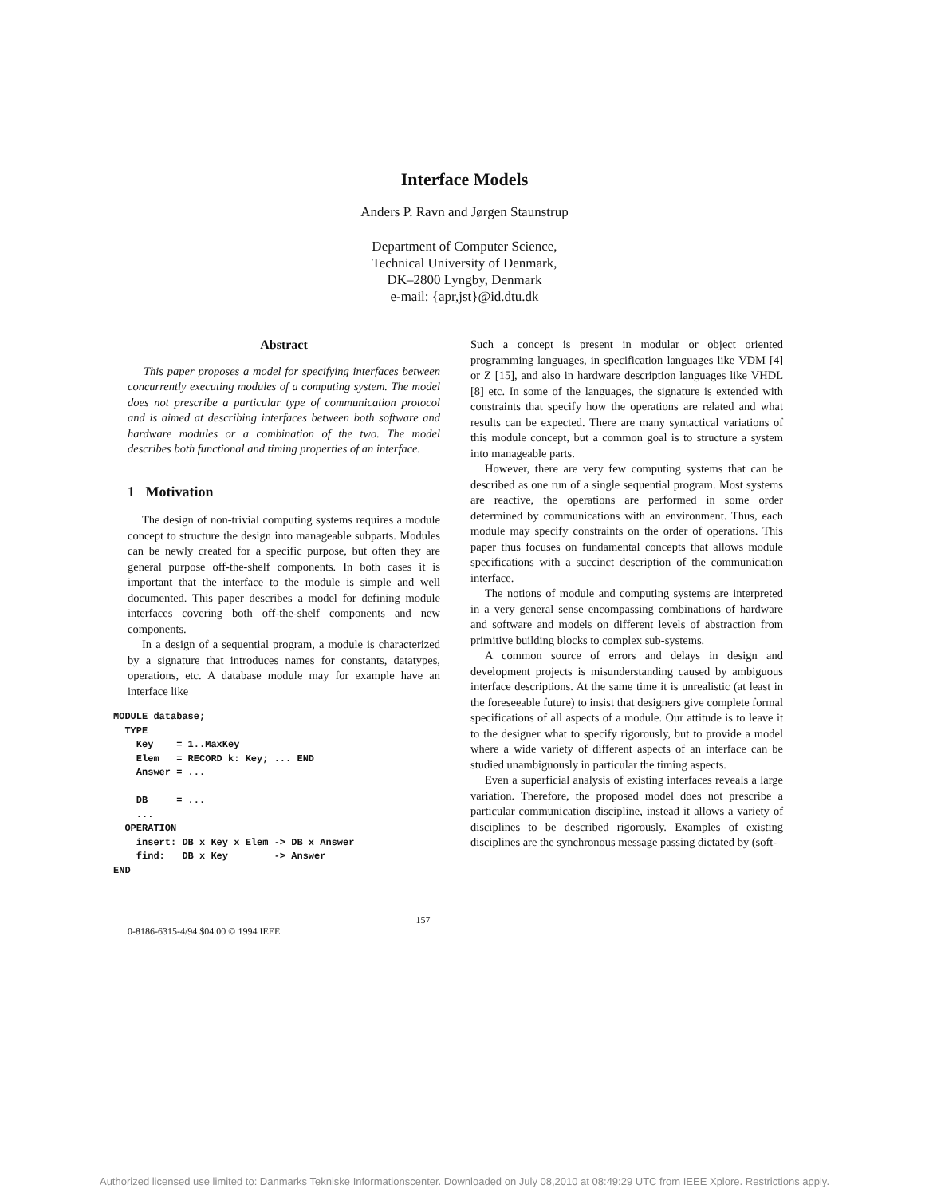Interface Models
Anders P. Ravn and Jørgen Staunstrup
Department of Computer Science,
Technical University of Denmark,
DK–2800 Lyngby, Denmark
e-mail: {apr,jst}@id.dtu.dk
Abstract
This paper proposes a model for specifying interfaces between concurrently executing modules of a computing system. The model does not prescribe a particular type of communication protocol and is aimed at describing interfaces between both software and hardware modules or a combination of the two. The model describes both functional and timing properties of an interface.
1 Motivation
The design of non-trivial computing systems requires a module concept to structure the design into manageable subparts. Modules can be newly created for a specific purpose, but often they are general purpose off-the-shelf components. In both cases it is important that the interface to the module is simple and well documented. This paper describes a model for defining module interfaces covering both off-the-shelf components and new components.
In a design of a sequential program, a module is characterized by a signature that introduces names for constants, datatypes, operations, etc. A database module may for example have an interface like
MODULE database;
  TYPE
    Key    = 1..MaxKey
    Elem   = RECORD k: Key; ... END
    Answer = ...

    DB     = ...
    ...
  OPERATION
    insert: DB x Key x Elem -> DB x Answer
    find:   DB x Key        -> Answer
END
Such a concept is present in modular or object oriented programming languages, in specification languages like VDM [4] or Z [15], and also in hardware description languages like VHDL [8] etc. In some of the languages, the signature is extended with constraints that specify how the operations are related and what results can be expected. There are many syntactical variations of this module concept, but a common goal is to structure a system into manageable parts.
However, there are very few computing systems that can be described as one run of a single sequential program. Most systems are reactive, the operations are performed in some order determined by communications with an environment. Thus, each module may specify constraints on the order of operations. This paper thus focuses on fundamental concepts that allows module specifications with a succinct description of the communication interface.
The notions of module and computing systems are interpreted in a very general sense encompassing combinations of hardware and software and models on different levels of abstraction from primitive building blocks to complex sub-systems.
A common source of errors and delays in design and development projects is misunderstanding caused by ambiguous interface descriptions. At the same time it is unrealistic (at least in the foreseeable future) to insist that designers give complete formal specifications of all aspects of a module. Our attitude is to leave it to the designer what to specify rigorously, but to provide a model where a wide variety of different aspects of an interface can be studied unambiguously in particular the timing aspects.
Even a superficial analysis of existing interfaces reveals a large variation. Therefore, the proposed model does not prescribe a particular communication discipline, instead it allows a variety of disciplines to be described rigorously. Examples of existing disciplines are the synchronous message passing dictated by (soft-
0-8186-6315-4/94 $04.00 © 1994 IEEE 157
Authorized licensed use limited to: Danmarks Tekniske Informationscenter. Downloaded on July 08,2010 at 08:49:29 UTC from IEEE Xplore. Restrictions apply.